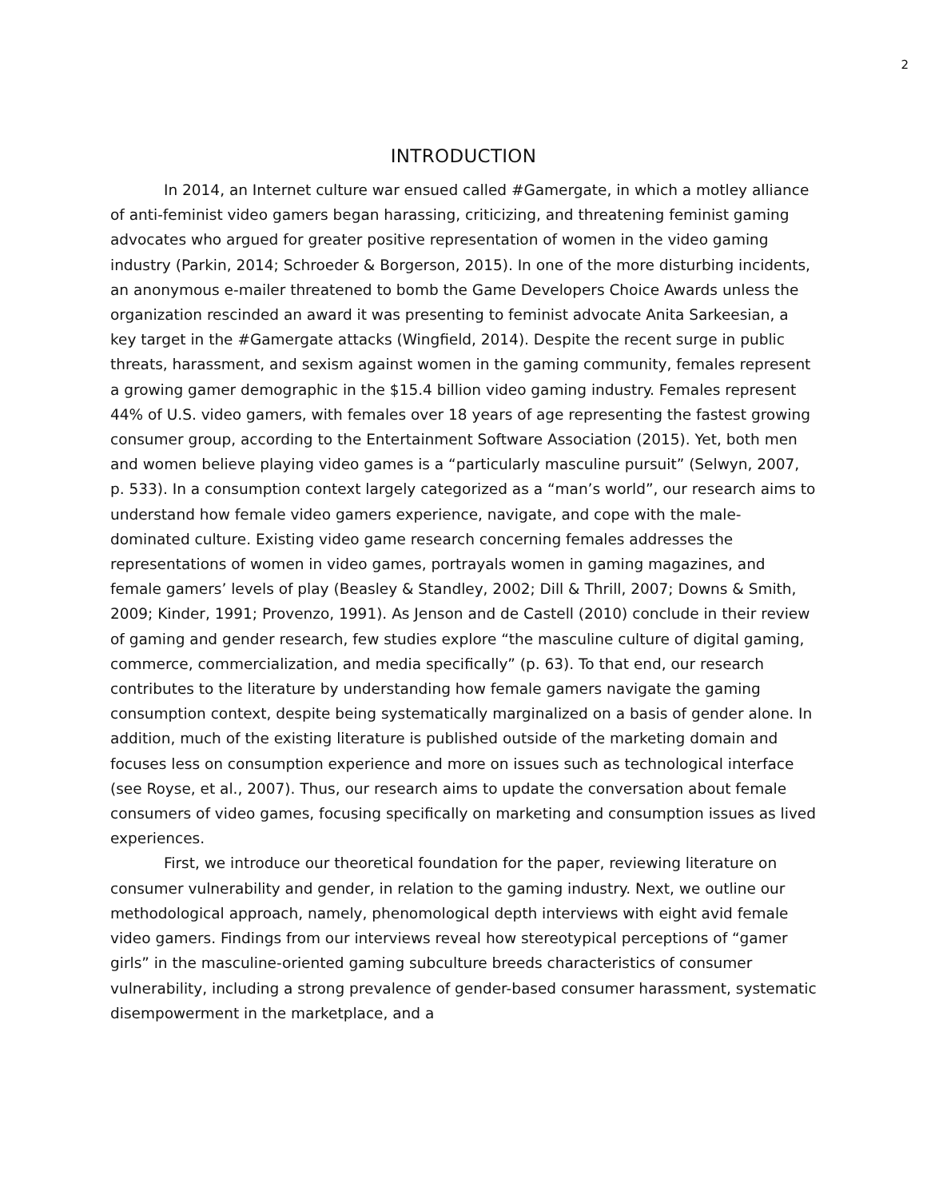2
INTRODUCTION
In 2014, an Internet culture war ensued called #Gamergate, in which a motley alliance of anti-feminist video gamers began harassing, criticizing, and threatening feminist gaming advocates who argued for greater positive representation of women in the video gaming industry (Parkin, 2014; Schroeder & Borgerson, 2015). In one of the more disturbing incidents, an anonymous e-mailer threatened to bomb the Game Developers Choice Awards unless the organization rescinded an award it was presenting to feminist advocate Anita Sarkeesian, a key target in the #Gamergate attacks (Wingfield, 2014). Despite the recent surge in public threats, harassment, and sexism against women in the gaming community, females represent a growing gamer demographic in the $15.4 billion video gaming industry. Females represent 44% of U.S. video gamers, with females over 18 years of age representing the fastest growing consumer group, according to the Entertainment Software Association (2015). Yet, both men and women believe playing video games is a “particularly masculine pursuit” (Selwyn, 2007, p. 533). In a consumption context largely categorized as a “man’s world”, our research aims to understand how female video gamers experience, navigate, and cope with the male-dominated culture. Existing video game research concerning females addresses the representations of women in video games, portrayals women in gaming magazines, and female gamers’ levels of play (Beasley & Standley, 2002; Dill & Thrill, 2007; Downs & Smith, 2009; Kinder, 1991; Provenzo, 1991). As Jenson and de Castell (2010) conclude in their review of gaming and gender research, few studies explore “the masculine culture of digital gaming, commerce, commercialization, and media specifically” (p. 63). To that end, our research contributes to the literature by understanding how female gamers navigate the gaming consumption context, despite being systematically marginalized on a basis of gender alone. In addition, much of the existing literature is published outside of the marketing domain and focuses less on consumption experience and more on issues such as technological interface (see Royse, et al., 2007). Thus, our research aims to update the conversation about female consumers of video games, focusing specifically on marketing and consumption issues as lived experiences.
First, we introduce our theoretical foundation for the paper, reviewing literature on consumer vulnerability and gender, in relation to the gaming industry. Next, we outline our methodological approach, namely, phenomological depth interviews with eight avid female video gamers. Findings from our interviews reveal how stereotypical perceptions of “gamer girls” in the masculine-oriented gaming subculture breeds characteristics of consumer vulnerability, including a strong prevalence of gender-based consumer harassment, systematic disempowerment in the marketplace, and a